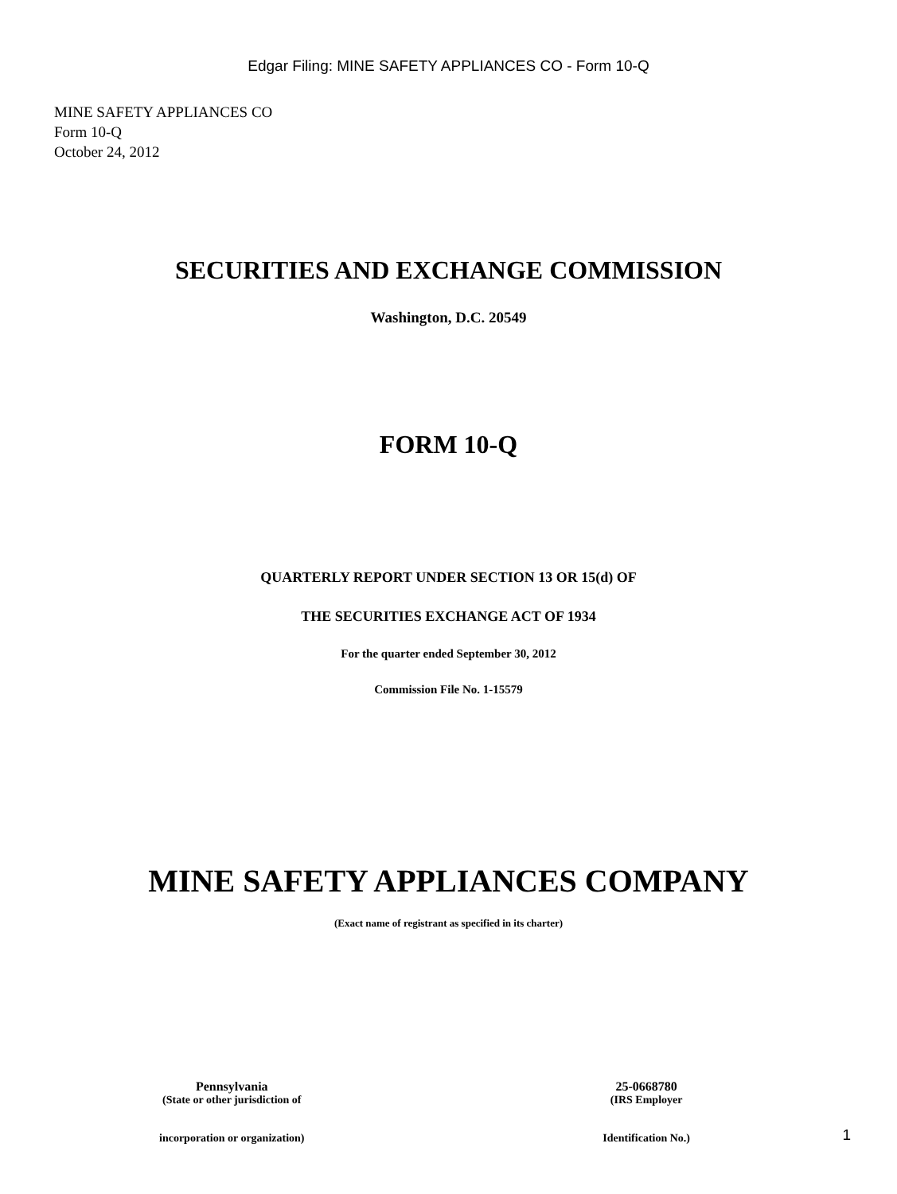Edgar Filing: MINE SAFETY APPLIANCES CO - Form 10-Q
MINE SAFETY APPLIANCES CO
Form 10-Q
October 24, 2012
SECURITIES AND EXCHANGE COMMISSION
Washington, D.C. 20549
FORM 10-Q
QUARTERLY REPORT UNDER SECTION 13 OR 15(d) OF
THE SECURITIES EXCHANGE ACT OF 1934
For the quarter ended September 30, 2012
Commission File No. 1-15579
MINE SAFETY APPLIANCES COMPANY
(Exact name of registrant as specified in its charter)
Pennsylvania
(State or other jurisdiction of
incorporation or organization)
25-0668780
(IRS Employer
Identification No.)
1